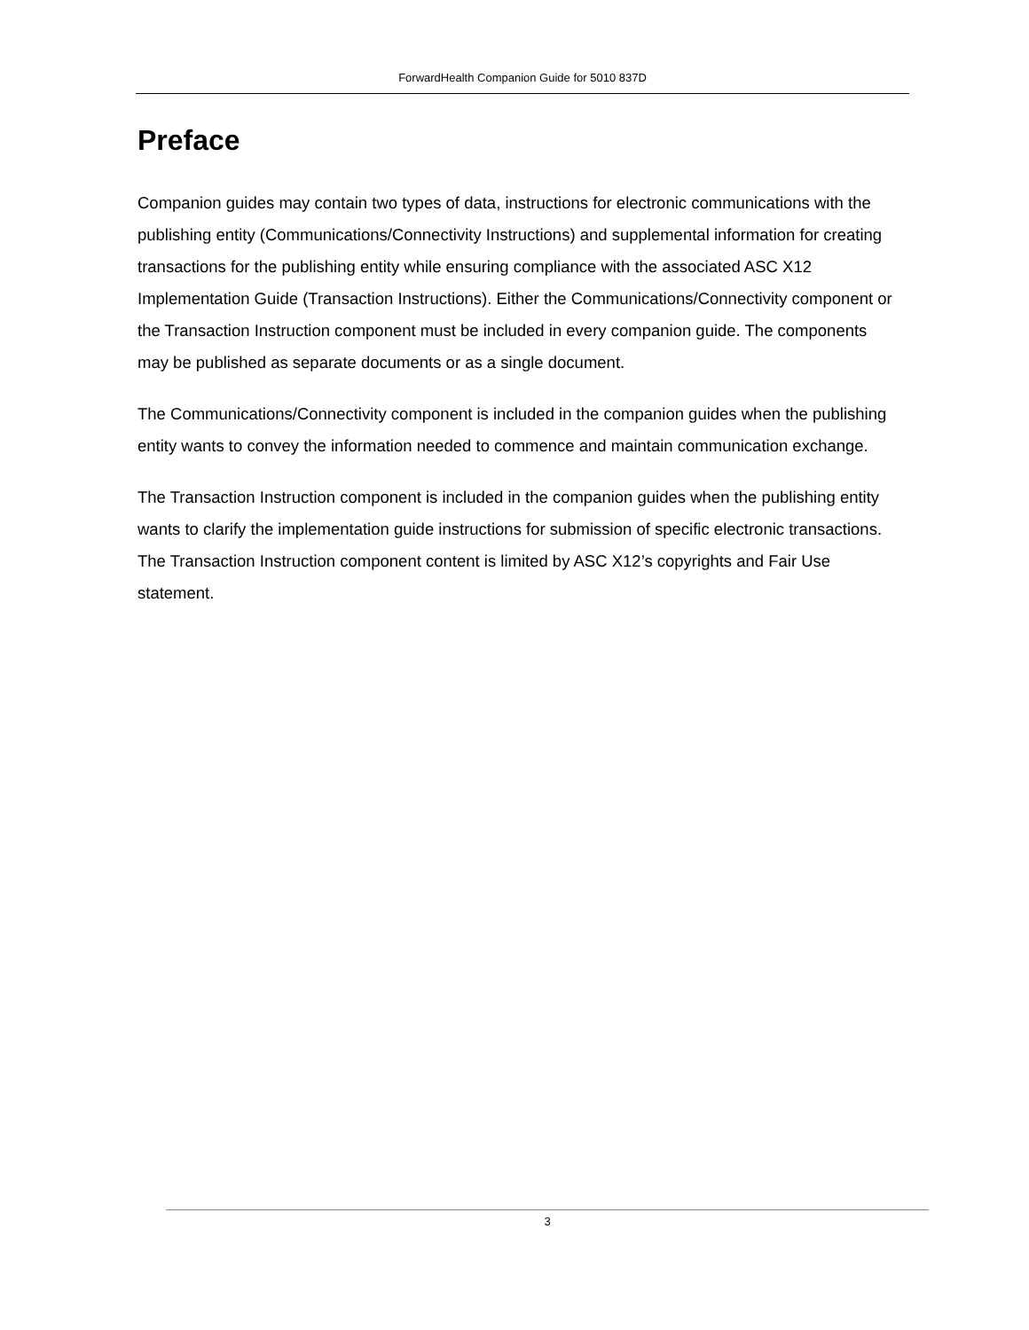ForwardHealth Companion Guide for 5010 837D
Preface
Companion guides may contain two types of data, instructions for electronic communications with the publishing entity (Communications/Connectivity Instructions) and supplemental information for creating transactions for the publishing entity while ensuring compliance with the associated ASC X12 Implementation Guide (Transaction Instructions). Either the Communications/Connectivity component or the Transaction Instruction component must be included in every companion guide. The components may be published as separate documents or as a single document.
The Communications/Connectivity component is included in the companion guides when the publishing entity wants to convey the information needed to commence and maintain communication exchange.
The Transaction Instruction component is included in the companion guides when the publishing entity wants to clarify the implementation guide instructions for submission of specific electronic transactions. The Transaction Instruction component content is limited by ASC X12’s copyrights and Fair Use statement.
3